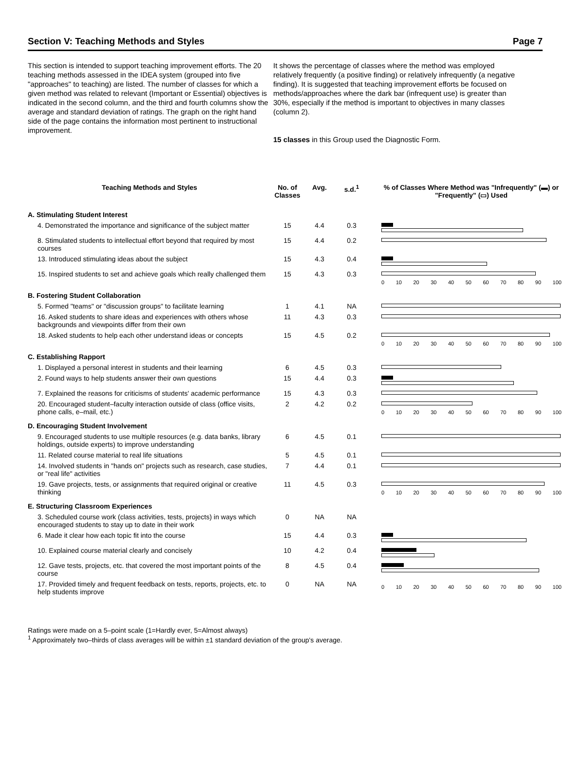Section V: Teaching Methods and Styles Page 7
This section is intended to support teaching improvement efforts. The 20 teaching methods assessed in the IDEA system (grouped into five "approaches" to teaching) are listed. The number of classes for which a given method was related to relevant (Important or Essential) objectives is indicated in the second column, and the third and fourth columns show the average and standard deviation of ratings. The graph on the right hand side of the page contains the information most pertinent to instructional improvement.
It shows the percentage of classes where the method was employed relatively frequently (a positive finding) or relatively infrequently (a negative finding). It is suggested that teaching improvement efforts be focused on methods/approaches where the dark bar (infrequent use) is greater than 30%, especially if the method is important to objectives in many classes (column 2).
15 classes in this Group used the Diagnostic Form.
| Teaching Methods and Styles | No. of Classes | Avg. | s.d.<sup>1</sup> | % of Classes Where Method was "Infrequently" (▬) or "Frequently" (▭) Used |
| --- | --- | --- | --- | --- |
| A. Stimulating Student Interest | | | | |
| 4. Demonstrated the importance and significance of the subject matter | 15 | 4.4 | 0.3 | |
| 8. Stimulated students to intellectual effort beyond that required by most courses | 15 | 4.4 | 0.2 | |
| 13. Introduced stimulating ideas about the subject | 15 | 4.3 | 0.4 | |
| 15. Inspired students to set and achieve goals which really challenged them | 15 | 4.3 | 0.3 | 0 10 20 30 40 50 60 70 80 90 100 |
| B. Fostering Student Collaboration | | | | |
| 5. Formed "teams" or "discussion groups" to facilitate learning | 1 | 4.1 | NA | |
| 16. Asked students to share ideas and experiences with others whose backgrounds and viewpoints differ from their own | 11 | 4.3 | 0.3 | |
| 18. Asked students to help each other understand ideas or concepts | 15 | 4.5 | 0.2 | 0 10 20 30 40 50 60 70 80 90 100 |
| C. Establishing Rapport | | | | |
| 1. Displayed a personal interest in students and their learning | 6 | 4.5 | 0.3 | |
| 2. Found ways to help students answer their own questions | 15 | 4.4 | 0.3 | |
| 7. Explained the reasons for criticisms of students' academic performance | 15 | 4.3 | 0.3 | |
| 20. Encouraged student–faculty interaction outside of class (office visits, phone calls, e–mail, etc.) | 2 | 4.2 | 0.2 | 0 10 20 30 40 50 60 70 80 90 100 |
| D. Encouraging Student Involvement | | | | |
| 9. Encouraged students to use multiple resources (e.g. data banks, library holdings, outside experts) to improve understanding | 6 | 4.5 | 0.1 | |
| 11. Related course material to real life situations | 5 | 4.5 | 0.1 | |
| 14. Involved students in "hands on" projects such as research, case studies, or "real life" activities | 7 | 4.4 | 0.1 | |
| 19. Gave projects, tests, or assignments that required original or creative thinking | 11 | 4.5 | 0.3 | 0 10 20 30 40 50 60 70 80 90 100 |
| E. Structuring Classroom Experiences | | | | |
| 3. Scheduled course work (class activities, tests, projects) in ways which encouraged students to stay up to date in their work | 0 | NA | NA | |
| 6. Made it clear how each topic fit into the course | 15 | 4.4 | 0.3 | |
| 10. Explained course material clearly and concisely | 10 | 4.2 | 0.4 | |
| 12. Gave tests, projects, etc. that covered the most important points of the course | 8 | 4.5 | 0.4 | |
| 17. Provided timely and frequent feedback on tests, reports, projects, etc. to help students improve | 0 | NA | NA | 0 10 20 30 40 50 60 70 80 90 100 |
Ratings were made on a 5–point scale (1=Hardly ever, 5=Almost always)
<sup>1</sup> Approximately two–thirds of class averages will be within ±1 standard deviation of the group's average.